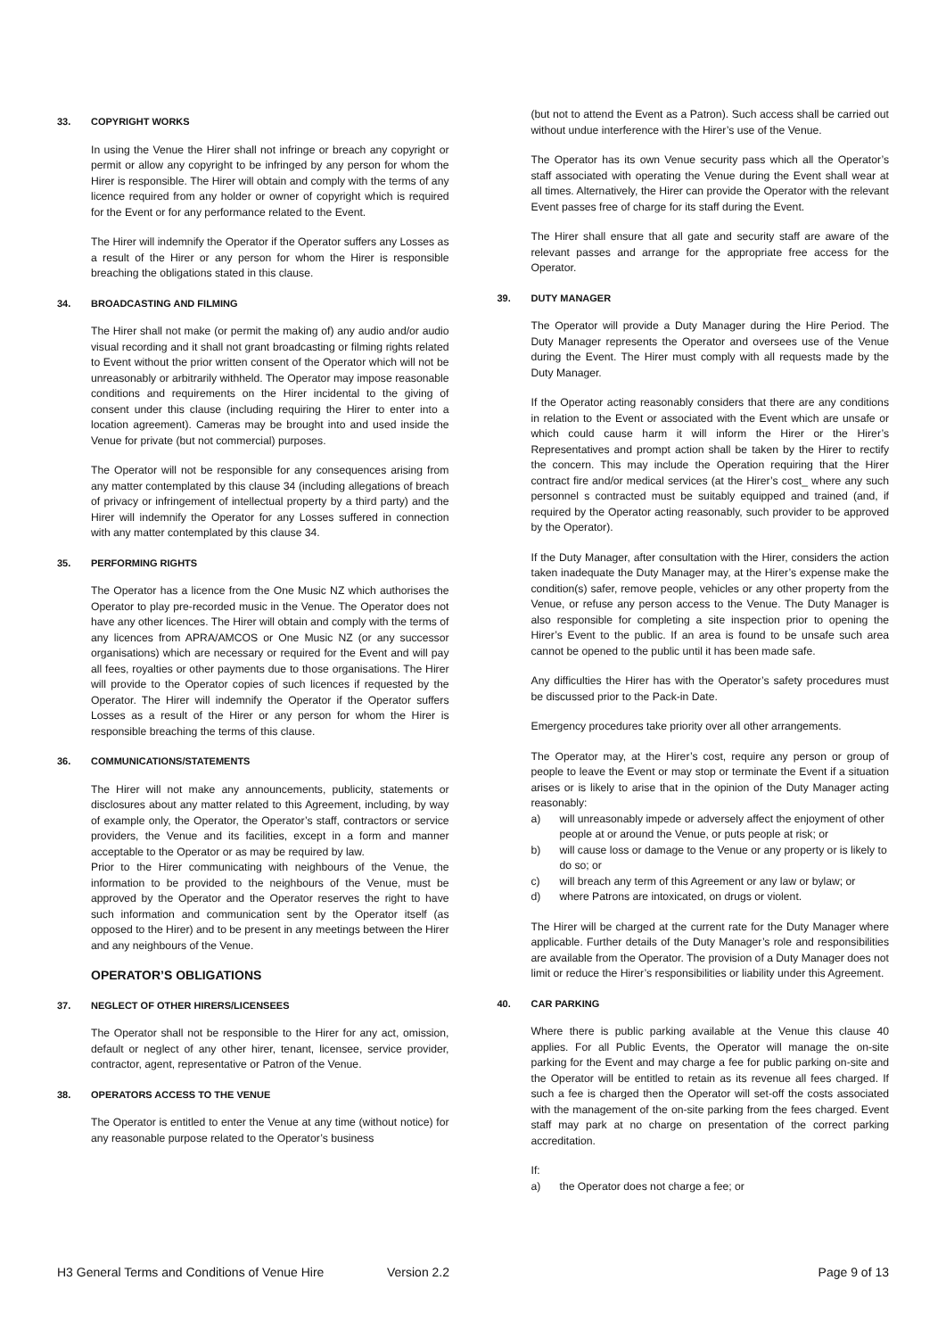33. COPYRIGHT WORKS
In using the Venue the Hirer shall not infringe or breach any copyright or permit or allow any copyright to be infringed by any person for whom the Hirer is responsible. The Hirer will obtain and comply with the terms of any licence required from any holder or owner of copyright which is required for the Event or for any performance related to the Event.
The Hirer will indemnify the Operator if the Operator suffers any Losses as a result of the Hirer or any person for whom the Hirer is responsible breaching the obligations stated in this clause.
34. BROADCASTING AND FILMING
The Hirer shall not make (or permit the making of) any audio and/or audio visual recording and it shall not grant broadcasting or filming rights related to Event without the prior written consent of the Operator which will not be unreasonably or arbitrarily withheld. The Operator may impose reasonable conditions and requirements on the Hirer incidental to the giving of consent under this clause (including requiring the Hirer to enter into a location agreement). Cameras may be brought into and used inside the Venue for private (but not commercial) purposes.
The Operator will not be responsible for any consequences arising from any matter contemplated by this clause 34 (including allegations of breach of privacy or infringement of intellectual property by a third party) and the Hirer will indemnify the Operator for any Losses suffered in connection with any matter contemplated by this clause 34.
35. PERFORMING RIGHTS
The Operator has a licence from the One Music NZ which authorises the Operator to play pre-recorded music in the Venue. The Operator does not have any other licences. The Hirer will obtain and comply with the terms of any licences from APRA/AMCOS or One Music NZ (or any successor organisations) which are necessary or required for the Event and will pay all fees, royalties or other payments due to those organisations. The Hirer will provide to the Operator copies of such licences if requested by the Operator. The Hirer will indemnify the Operator if the Operator suffers Losses as a result of the Hirer or any person for whom the Hirer is responsible breaching the terms of this clause.
36. COMMUNICATIONS/STATEMENTS
The Hirer will not make any announcements, publicity, statements or disclosures about any matter related to this Agreement, including, by way of example only, the Operator, the Operator’s staff, contractors or service providers, the Venue and its facilities, except in a form and manner acceptable to the Operator or as may be required by law.
Prior to the Hirer communicating with neighbours of the Venue, the information to be provided to the neighbours of the Venue, must be approved by the Operator and the Operator reserves the right to have such information and communication sent by the Operator itself (as opposed to the Hirer) and to be present in any meetings between the Hirer and any neighbours of the Venue.
OPERATOR’S OBLIGATIONS
37. NEGLECT OF OTHER HIRERS/LICENSEES
The Operator shall not be responsible to the Hirer for any act, omission, default or neglect of any other hirer, tenant, licensee, service provider, contractor, agent, representative or Patron of the Venue.
38. OPERATORS ACCESS TO THE VENUE
The Operator is entitled to enter the Venue at any time (without notice) for any reasonable purpose related to the Operator’s business
(but not to attend the Event as a Patron). Such access shall be carried out without undue interference with the Hirer’s use of the Venue.
The Operator has its own Venue security pass which all the Operator’s staff associated with operating the Venue during the Event shall wear at all times. Alternatively, the Hirer can provide the Operator with the relevant Event passes free of charge for its staff during the Event.
The Hirer shall ensure that all gate and security staff are aware of the relevant passes and arrange for the appropriate free access for the Operator.
39. DUTY MANAGER
The Operator will provide a Duty Manager during the Hire Period. The Duty Manager represents the Operator and oversees use of the Venue during the Event. The Hirer must comply with all requests made by the Duty Manager.
If the Operator acting reasonably considers that there are any conditions in relation to the Event or associated with the Event which are unsafe or which could cause harm it will inform the Hirer or the Hirer’s Representatives and prompt action shall be taken by the Hirer to rectify the concern. This may include the Operation requiring that the Hirer contract fire and/or medical services (at the Hirer’s cost_ where any such personnel s contracted must be suitably equipped and trained (and, if required by the Operator acting reasonably, such provider to be approved by the Operator).
If the Duty Manager, after consultation with the Hirer, considers the action taken inadequate the Duty Manager may, at the Hirer’s expense make the condition(s) safer, remove people, vehicles or any other property from the Venue, or refuse any person access to the Venue. The Duty Manager is also responsible for completing a site inspection prior to opening the Hirer’s Event to the public. If an area is found to be unsafe such area cannot be opened to the public until it has been made safe.
Any difficulties the Hirer has with the Operator’s safety procedures must be discussed prior to the Pack-in Date.
Emergency procedures take priority over all other arrangements.
The Operator may, at the Hirer’s cost, require any person or group of people to leave the Event or may stop or terminate the Event if a situation arises or is likely to arise that in the opinion of the Duty Manager acting reasonably:
a) will unreasonably impede or adversely affect the enjoyment of other people at or around the Venue, or puts people at risk; or
b) will cause loss or damage to the Venue or any property or is likely to do so; or
c) will breach any term of this Agreement or any law or bylaw; or
d) where Patrons are intoxicated, on drugs or violent.
The Hirer will be charged at the current rate for the Duty Manager where applicable. Further details of the Duty Manager’s role and responsibilities are available from the Operator. The provision of a Duty Manager does not limit or reduce the Hirer’s responsibilities or liability under this Agreement.
40. CAR PARKING
Where there is public parking available at the Venue this clause 40 applies. For all Public Events, the Operator will manage the on-site parking for the Event and may charge a fee for public parking on-site and the Operator will be entitled to retain as its revenue all fees charged. If such a fee is charged then the Operator will set-off the costs associated with the management of the on-site parking from the fees charged. Event staff may park at no charge on presentation of the correct parking accreditation.
If:
a) the Operator does not charge a fee; or
H3 General Terms and Conditions of Venue Hire Version 2.2 Page 9 of 13